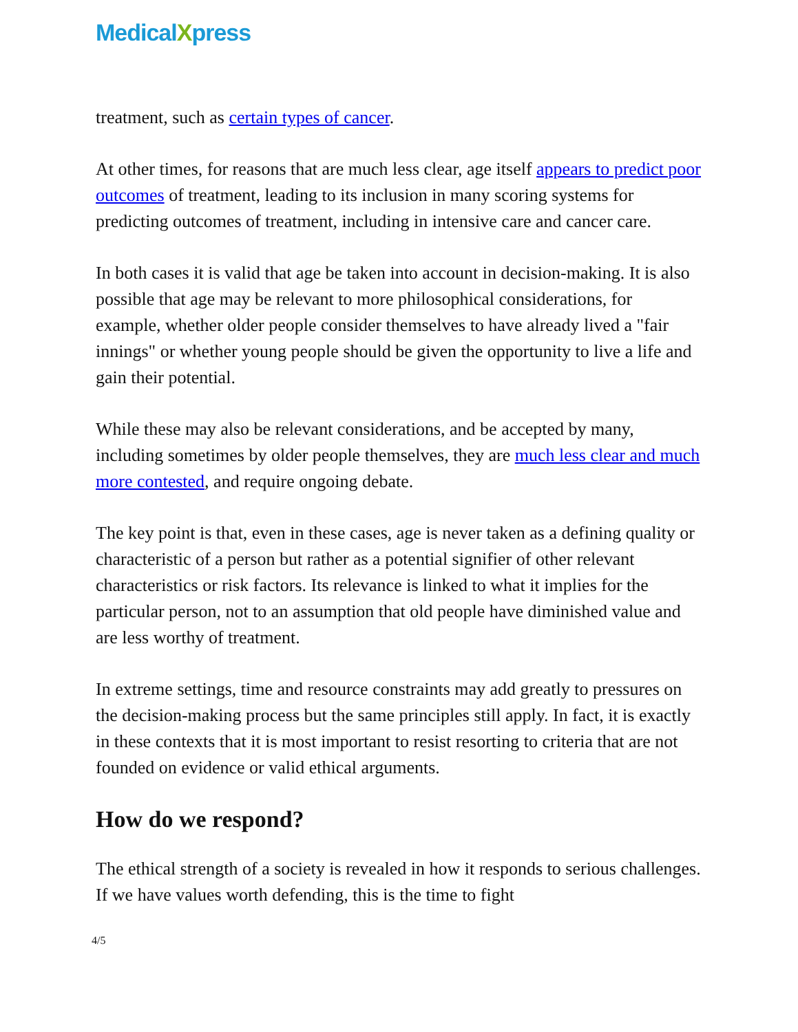MedicalXpress
treatment, such as certain types of cancer.
At other times, for reasons that are much less clear, age itself appears to predict poor outcomes of treatment, leading to its inclusion in many scoring systems for predicting outcomes of treatment, including in intensive care and cancer care.
In both cases it is valid that age be taken into account in decision-making. It is also possible that age may be relevant to more philosophical considerations, for example, whether older people consider themselves to have already lived a "fair innings" or whether young people should be given the opportunity to live a life and gain their potential.
While these may also be relevant considerations, and be accepted by many, including sometimes by older people themselves, they are much less clear and much more contested, and require ongoing debate.
The key point is that, even in these cases, age is never taken as a defining quality or characteristic of a person but rather as a potential signifier of other relevant characteristics or risk factors. Its relevance is linked to what it implies for the particular person, not to an assumption that old people have diminished value and are less worthy of treatment.
In extreme settings, time and resource constraints may add greatly to pressures on the decision-making process but the same principles still apply. In fact, it is exactly in these contexts that it is most important to resist resorting to criteria that are not founded on evidence or valid ethical arguments.
How do we respond?
The ethical strength of a society is revealed in how it responds to serious challenges. If we have values worth defending, this is the time to fight
4/5